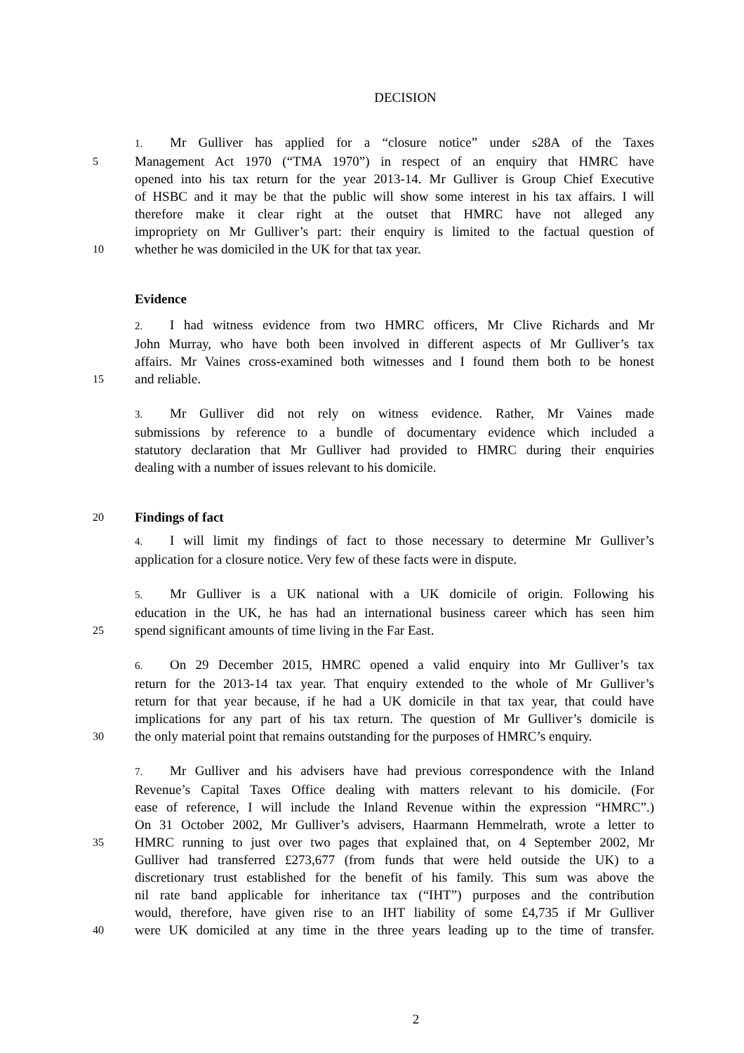DECISION
1. Mr Gulliver has applied for a “closure notice” under s28A of the Taxes
5
Management Act 1970 (“TMA 1970”) in respect of an enquiry that HMRC have
opened into his tax return for the year 2013-14. Mr Gulliver is Group Chief Executive
of HSBC and it may be that the public will show some interest in his tax affairs. I will
therefore make it clear right at the outset that HMRC have not alleged any
impropriety on Mr Gulliver’s part: their enquiry is limited to the factual question of
10
whether he was domiciled in the UK for that tax year.
Evidence
2. I had witness evidence from two HMRC officers, Mr Clive Richards and Mr
John Murray, who have both been involved in different aspects of Mr Gulliver’s tax
affairs. Mr Vaines cross-examined both witnesses and I found them both to be honest
15
and reliable.
3. Mr Gulliver did not rely on witness evidence. Rather, Mr Vaines made
submissions by reference to a bundle of documentary evidence which included a
statutory declaration that Mr Gulliver had provided to HMRC during their enquiries
dealing with a number of issues relevant to his domicile.
20
Findings of fact
4. I will limit my findings of fact to those necessary to determine Mr Gulliver’s
application for a closure notice. Very few of these facts were in dispute.
5. Mr Gulliver is a UK national with a UK domicile of origin. Following his
education in the UK, he has had an international business career which has seen him
25
spend significant amounts of time living in the Far East.
6. On 29 December 2015, HMRC opened a valid enquiry into Mr Gulliver’s tax
return for the 2013-14 tax year. That enquiry extended to the whole of Mr Gulliver’s
return for that year because, if he had a UK domicile in that tax year, that could have
implications for any part of his tax return. The question of Mr Gulliver’s domicile is
30
the only material point that remains outstanding for the purposes of HMRC’s enquiry.
7. Mr Gulliver and his advisers have had previous correspondence with the Inland
Revenue’s Capital Taxes Office dealing with matters relevant to his domicile. (For
ease of reference, I will include the Inland Revenue within the expression “HMRC”.)
On 31 October 2002, Mr Gulliver’s advisers, Haarmann Hemmelrath, wrote a letter to
35
HMRC running to just over two pages that explained that, on 4 September 2002, Mr
Gulliver had transferred £273,677 (from funds that were held outside the UK) to a
discretionary trust established for the benefit of his family. This sum was above the
nil rate band applicable for inheritance tax (“IHT”) purposes and the contribution
would, therefore, have given rise to an IHT liability of some £4,735 if Mr Gulliver
40
were UK domiciled at any time in the three years leading up to the time of transfer.
2